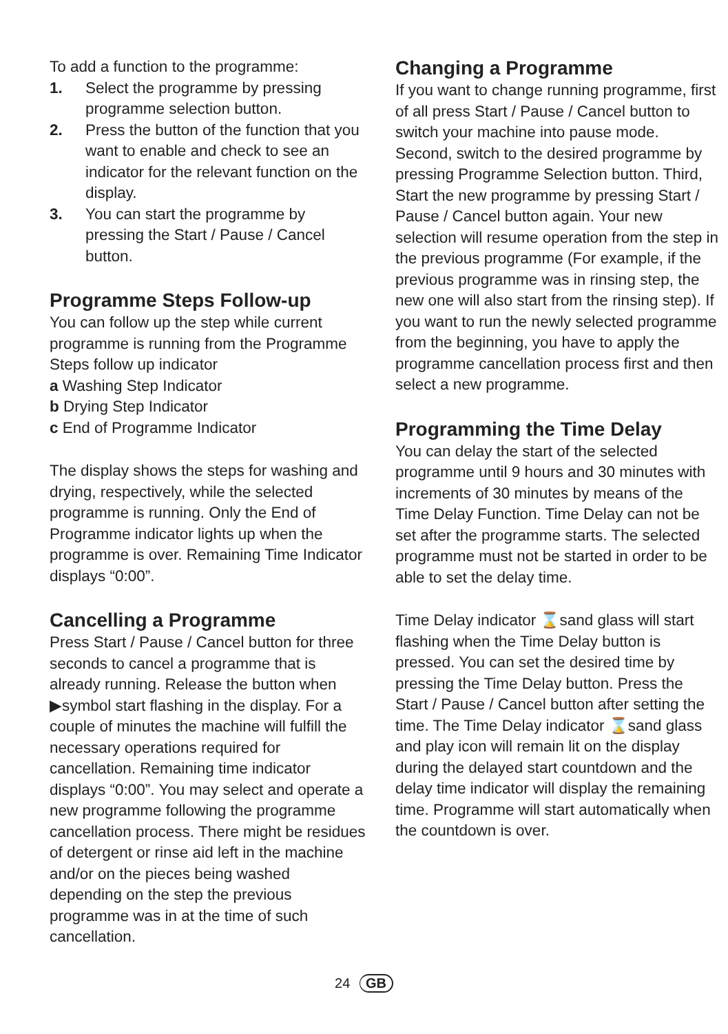To add a function to the programme:
1. Select the programme by pressing programme selection button.
2. Press the button of the function that you want to enable and check to see an indicator for the relevant function on the display.
3. You can start the programme by pressing the Start / Pause / Cancel button.
Programme Steps Follow-up
You can follow up the step while current programme is running from the Programme Steps follow up indicator
a Washing Step Indicator
b Drying Step Indicator
c End of Programme Indicator
The display shows the steps for washing and drying, respectively, while the selected programme is running. Only the End of Programme indicator lights up when the programme is over. Remaining Time Indicator displays “0:00”.
Cancelling a Programme
Press Start / Pause / Cancel button for three seconds to cancel a programme that is already running. Release the button when ▶symbol start flashing in the display. For a couple of minutes the machine will fulfill the necessary operations required for cancellation. Remaining time indicator displays “0:00”. You may select and operate a new programme following the programme cancellation process. There might be residues of detergent or rinse aid left in the machine and/or on the pieces being washed depending on the step the previous programme was in at the time of such cancellation.
Changing a Programme
If you want to change running programme, first of all press Start / Pause / Cancel button to switch your machine into pause mode. Second, switch to the desired programme by pressing Programme Selection button. Third, Start the new programme by pressing Start / Pause / Cancel button again. Your new selection will resume operation from the step in the previous programme (For example, if the previous programme was in rinsing step, the new one will also start from the rinsing step). If you want to run the newly selected programme from the beginning, you have to apply the programme cancellation process first and then select a new programme.
Programming the Time Delay
You can delay the start of the selected programme until 9 hours and 30 minutes with increments of 30 minutes by means of the Time Delay Function. Time Delay can not be set after the programme starts. The selected programme must not be started in order to be able to set the delay time.
Time Delay indicator ⌛sand glass will start flashing when the Time Delay button is pressed. You can set the desired time by pressing the Time Delay button. Press the Start / Pause / Cancel button after setting the time. The Time Delay indicator ⌛sand glass and play icon will remain lit on the display during the delayed start countdown and the delay time indicator will display the remaining time. Programme will start automatically when the countdown is over.
24 GB